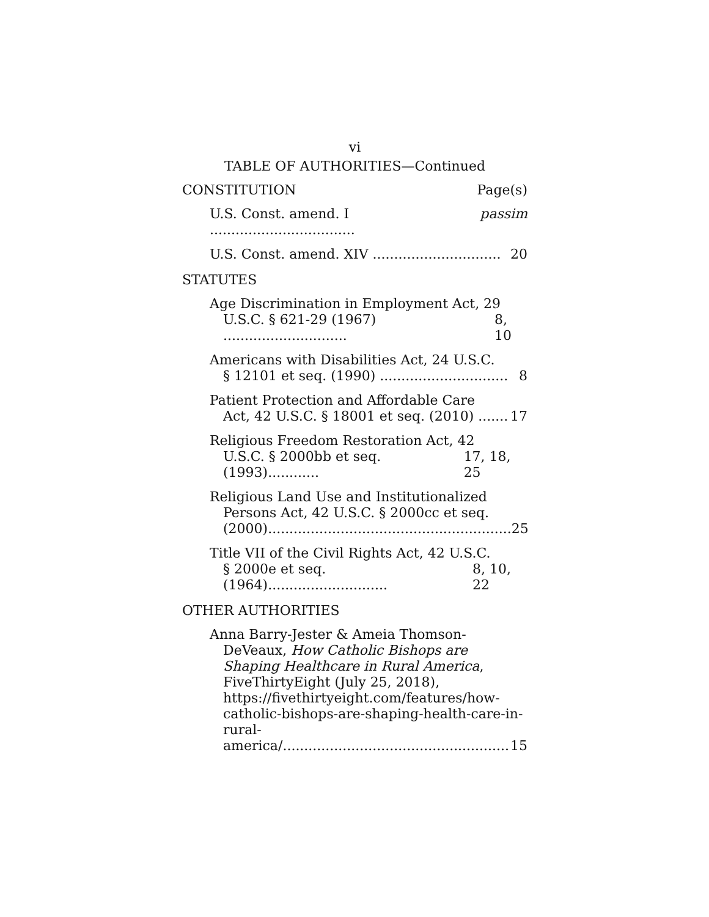vi
TABLE OF AUTHORITIES—Continued
CONSTITUTION Page(s)
U.S. Const. amend. I .................................. passim
U.S. Const. amend. XIV .............................. 20
STATUTES
Age Discrimination in Employment Act, 29
U.S.C. § 621-29 (1967) ............................. 8, 10
Americans with Disabilities Act, 24 U.S.C.
§ 12101 et seq. (1990) .............................. 8
Patient Protection and Affordable Care
Act, 42 U.S.C. § 18001 et seq. (2010) ....... 17
Religious Freedom Restoration Act, 42
U.S.C. § 2000bb et seq. (1993)............ 17, 18, 25
Religious Land Use and Institutionalized
Persons Act, 42 U.S.C. § 2000cc et seq.
(2000)......................................................... 25
Title VII of the Civil Rights Act, 42 U.S.C.
§ 2000e et seq. (1964)............................ 8, 10, 22
OTHER AUTHORITIES
Anna Barry-Jester & Ameia Thomson-DeVeaux, How Catholic Bishops are Shaping Healthcare in Rural America, FiveThirtyEight (July 25, 2018), https://fivethirtyeight.com/features/how-catholic-bishops-are-shaping-health-care-in-rural-
america/..................................................... 15